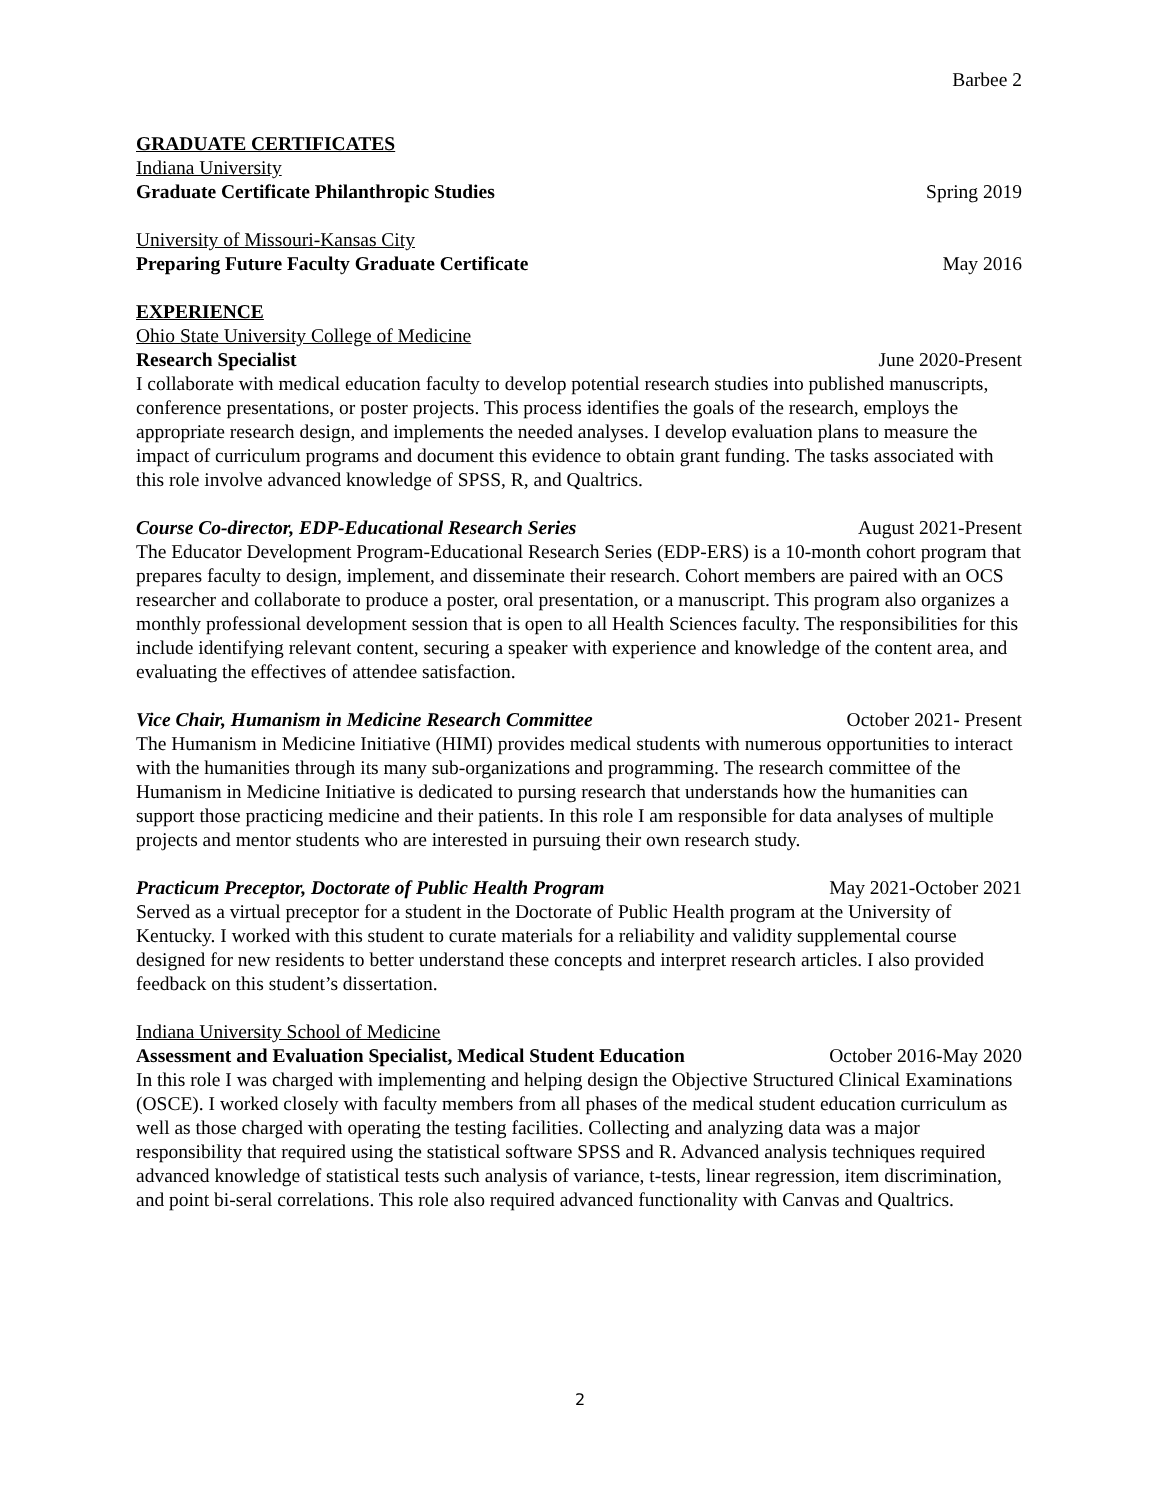Barbee 2
GRADUATE CERTIFICATES
Indiana University
Graduate Certificate Philanthropic Studies Spring 2019
University of Missouri-Kansas City
Preparing Future Faculty Graduate Certificate May 2016
EXPERIENCE
Ohio State University College of Medicine
Research Specialist June 2020-Present
I collaborate with medical education faculty to develop potential research studies into published manuscripts, conference presentations, or poster projects. This process identifies the goals of the research, employs the appropriate research design, and implements the needed analyses. I develop evaluation plans to measure the impact of curriculum programs and document this evidence to obtain grant funding. The tasks associated with this role involve advanced knowledge of SPSS, R, and Qualtrics.
Course Co-director, EDP-Educational Research Series August 2021-Present
The Educator Development Program-Educational Research Series (EDP-ERS) is a 10-month cohort program that prepares faculty to design, implement, and disseminate their research. Cohort members are paired with an OCS researcher and collaborate to produce a poster, oral presentation, or a manuscript. This program also organizes a monthly professional development session that is open to all Health Sciences faculty. The responsibilities for this include identifying relevant content, securing a speaker with experience and knowledge of the content area, and evaluating the effectives of attendee satisfaction.
Vice Chair, Humanism in Medicine Research Committee October 2021- Present
The Humanism in Medicine Initiative (HIMI) provides medical students with numerous opportunities to interact with the humanities through its many sub-organizations and programming. The research committee of the Humanism in Medicine Initiative is dedicated to pursing research that understands how the humanities can support those practicing medicine and their patients. In this role I am responsible for data analyses of multiple projects and mentor students who are interested in pursuing their own research study.
Practicum Preceptor, Doctorate of Public Health Program May 2021-October 2021
Served as a virtual preceptor for a student in the Doctorate of Public Health program at the University of Kentucky. I worked with this student to curate materials for a reliability and validity supplemental course designed for new residents to better understand these concepts and interpret research articles. I also provided feedback on this student’s dissertation.
Indiana University School of Medicine
Assessment and Evaluation Specialist, Medical Student Education October 2016-May 2020
In this role I was charged with implementing and helping design the Objective Structured Clinical Examinations (OSCE). I worked closely with faculty members from all phases of the medical student education curriculum as well as those charged with operating the testing facilities. Collecting and analyzing data was a major responsibility that required using the statistical software SPSS and R. Advanced analysis techniques required advanced knowledge of statistical tests such analysis of variance, t-tests, linear regression, item discrimination, and point bi-seral correlations. This role also required advanced functionality with Canvas and Qualtrics.
2